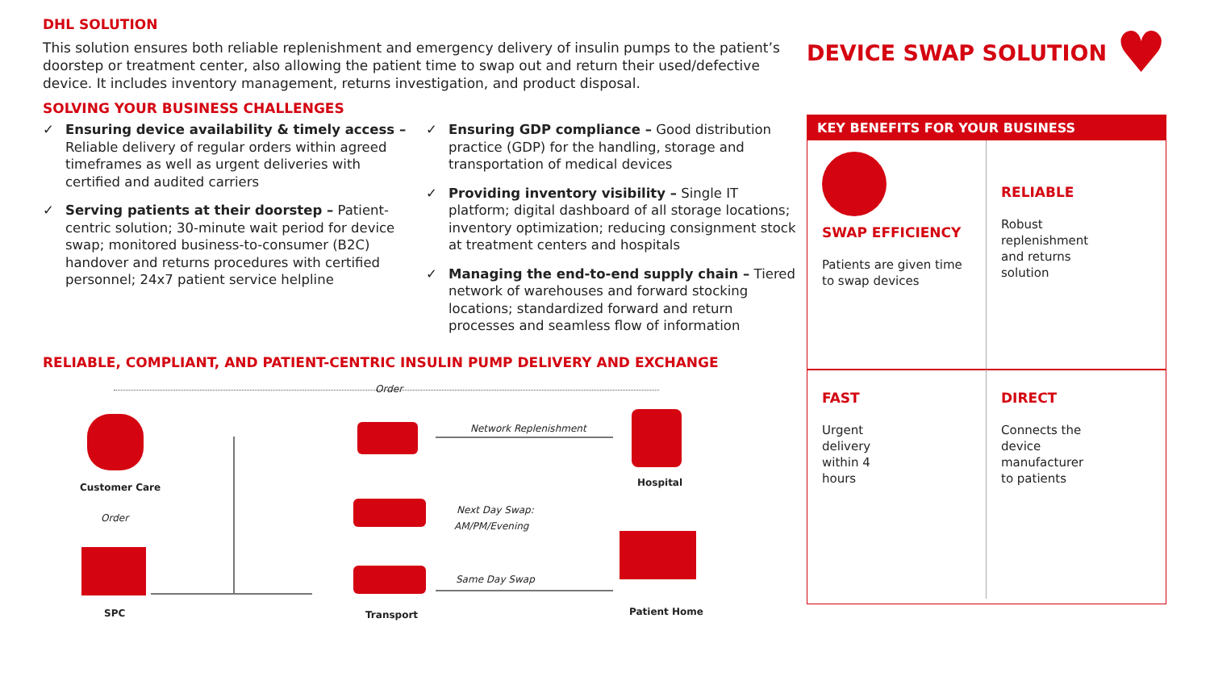DHL SOLUTION
This solution ensures both reliable replenishment and emergency delivery of insulin pumps to the patient’s doorstep or treatment center, also allowing the patient time to swap out and return their used/defective device. It includes inventory management, returns investigation, and product disposal.
SOLVING YOUR BUSINESS CHALLENGES
✓ Ensuring device availability & timely access – Reliable delivery of regular orders within agreed timeframes as well as urgent deliveries with certified and audited carriers
✓ Serving patients at their doorstep – Patient-centric solution; 30-minute wait period for device swap; monitored business-to-consumer (B2C) handover and returns procedures with certified personnel; 24x7 patient service helpline
✓ Ensuring GDP compliance – Good distribution practice (GDP) for the handling, storage and transportation of medical devices
✓ Providing inventory visibility – Single IT platform; digital dashboard of all storage locations; inventory optimization; reducing consignment stock at treatment centers and hospitals
✓ Managing the end-to-end supply chain – Tiered network of warehouses and forward stocking locations; standardized forward and return processes and seamless flow of information
RELIABLE, COMPLIANT, AND PATIENT-CENTRIC INSULIN PUMP DELIVERY AND EXCHANGE
Order
Customer Care
Order
SPC Transport
Network Replenishment
Next Day Swap:
AM/PM/Evening
Same Day Swap
Hospital
Patient Home
DEVICE SWAP SOLUTION ♥
KEY BENEFITS FOR YOUR BUSINESS
SWAP EFFICIENCY
Patients are given time to swap devices
RELIABLE
Robust
replenishment
and returns
solution
FAST
Urgent
delivery
within 4
hours
DIRECT
Connects the
device
manufacturer
to patients